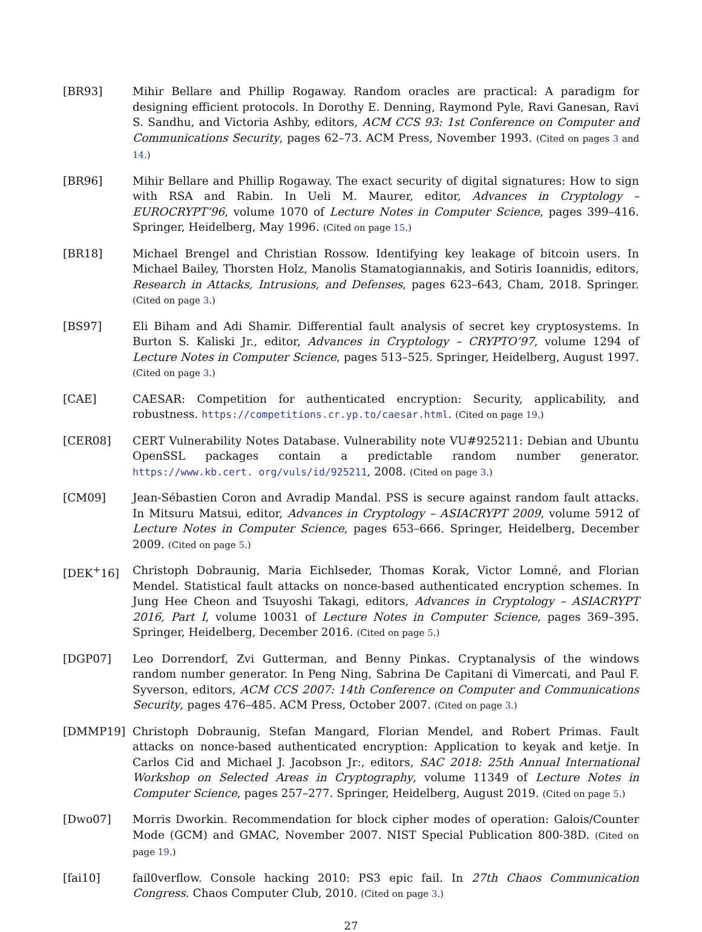[BR93] Mihir Bellare and Phillip Rogaway. Random oracles are practical: A paradigm for designing efficient protocols. In Dorothy E. Denning, Raymond Pyle, Ravi Ganesan, Ravi S. Sandhu, and Victoria Ashby, editors, ACM CCS 93: 1st Conference on Computer and Communications Security, pages 62–73. ACM Press, November 1993. (Cited on pages 3 and 14.)
[BR96] Mihir Bellare and Phillip Rogaway. The exact security of digital signatures: How to sign with RSA and Rabin. In Ueli M. Maurer, editor, Advances in Cryptology – EUROCRYPT’96, volume 1070 of Lecture Notes in Computer Science, pages 399–416. Springer, Heidelberg, May 1996. (Cited on page 15.)
[BR18] Michael Brengel and Christian Rossow. Identifying key leakage of bitcoin users. In Michael Bailey, Thorsten Holz, Manolis Stamatogiannakis, and Sotiris Ioannidis, editors, Research in Attacks, Intrusions, and Defenses, pages 623–643, Cham, 2018. Springer. (Cited on page 3.)
[BS97] Eli Biham and Adi Shamir. Differential fault analysis of secret key cryptosystems. In Burton S. Kaliski Jr., editor, Advances in Cryptology – CRYPTO’97, volume 1294 of Lecture Notes in Computer Science, pages 513–525. Springer, Heidelberg, August 1997. (Cited on page 3.)
[CAE] CAESAR: Competition for authenticated encryption: Security, applicability, and robustness. https://competitions.cr.yp.to/caesar.html. (Cited on page 19.)
[CER08] CERT Vulnerability Notes Database. Vulnerability note VU#925211: Debian and Ubuntu OpenSSL packages contain a predictable random number generator. https://www.kb.cert. org/vuls/id/925211, 2008. (Cited on page 3.)
[CM09] Jean-Sébastien Coron and Avradip Mandal. PSS is secure against random fault attacks. In Mitsuru Matsui, editor, Advances in Cryptology – ASIACRYPT 2009, volume 5912 of Lecture Notes in Computer Science, pages 653–666. Springer, Heidelberg, December 2009. (Cited on page 5.)
[DEK<sup>+</sup>16] Christoph Dobraunig, Maria Eichlseder, Thomas Korak, Victor Lomné, and Florian Mendel. Statistical fault attacks on nonce-based authenticated encryption schemes. In Jung Hee Cheon and Tsuyoshi Takagi, editors, Advances in Cryptology – ASIACRYPT 2016, Part I, volume 10031 of Lecture Notes in Computer Science, pages 369–395. Springer, Heidelberg, December 2016. (Cited on page 5.)
[DGP07] Leo Dorrendorf, Zvi Gutterman, and Benny Pinkas. Cryptanalysis of the windows random number generator. In Peng Ning, Sabrina De Capitani di Vimercati, and Paul F. Syverson, editors, ACM CCS 2007: 14th Conference on Computer and Communications Security, pages 476–485. ACM Press, October 2007. (Cited on page 3.)
[DMMP19] Christoph Dobraunig, Stefan Mangard, Florian Mendel, and Robert Primas. Fault attacks on nonce-based authenticated encryption: Application to keyak and ketje. In Carlos Cid and Michael J. Jacobson Jr:, editors, SAC 2018: 25th Annual International Workshop on Selected Areas in Cryptography, volume 11349 of Lecture Notes in Computer Science, pages 257–277. Springer, Heidelberg, August 2019. (Cited on page 5.)
[Dwo07] Morris Dworkin. Recommendation for block cipher modes of operation: Galois/Counter Mode (GCM) and GMAC, November 2007. NIST Special Publication 800-38D. (Cited on page 19.)
[fai10] fail0verflow. Console hacking 2010: PS3 epic fail. In 27th Chaos Communication Congress. Chaos Computer Club, 2010. (Cited on page 3.)
27